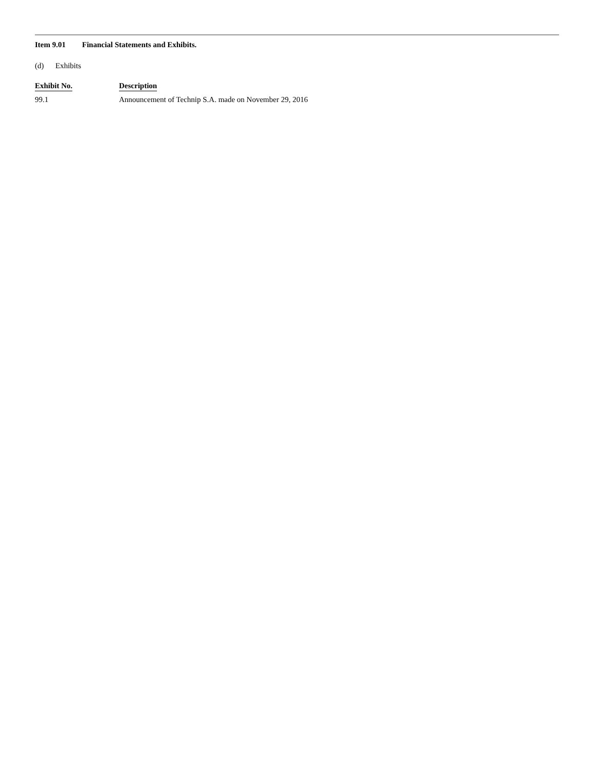Item 9.01 Financial Statements and Exhibits.
(d) Exhibits
| Exhibit No. | Description |
| --- | --- |
| 99.1 | Announcement of Technip S.A. made on November 29, 2016 |